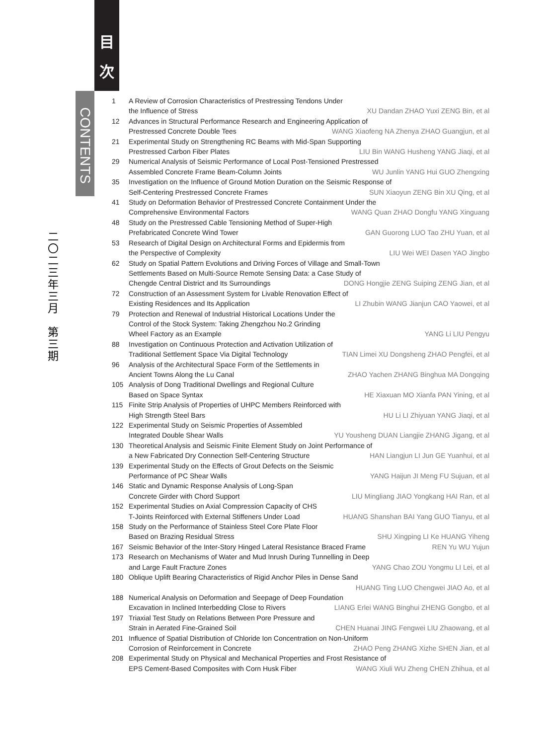目
次
CONTENTS
二〇二三年三月　第三期
1
A Review of Corrosion Characteristics of Prestressing Tendons Under
the Influence of Stress XU Dandan ZHAO Yuxi ZENG Bin, et al
12
Advances in Structural Performance Research and Engineering Application of
Prestressed Concrete Double Tees WANG Xiaofeng NA Zhenya ZHAO Guangjun, et al
21
Experimental Study on Strengthening RC Beams with Mid-Span Supporting
Prestressed Carbon Fiber Plates LIU Bin WANG Husheng YANG Jiaqi, et al
29
Numerical Analysis of Seismic Performance of Local Post-Tensioned Prestressed
Assembled Concrete Frame Beam-Column Joints WU Junlin YANG Hui GUO Zhengxing
35
Investigation on the Influence of Ground Motion Duration on the Seismic Response of
Self-Centering Prestressed Concrete Frames SUN Xiaoyun ZENG Bin XU Qing, et al
41
Study on Deformation Behavior of Prestressed Concrete Containment Under the
Comprehensive Environmental Factors WANG Quan ZHAO Dongfu YANG Xinguang
48
Study on the Prestressed Cable Tensioning Method of Super-High
Prefabricated Concrete Wind Tower GAN Guorong LUO Tao ZHU Yuan, et al
53
Research of Digital Design on Architectural Forms and Epidermis from
the Perspective of Complexity LIU Wei WEI Dasen YAO Jingbo
62
Study on Spatial Pattern Evolutions and Driving Forces of Village and Small-Town
Settlements Based on Multi-Source Remote Sensing Data: a Case Study of
Chengde Central District and Its Surroundings DONG Hongjie ZENG Suiping ZENG Jian, et al
72
Construction of an Assessment System for Livable Renovation Effect of
Existing Residences and Its Application LI Zhubin WANG Jianjun CAO Yaowei, et al
79
Protection and Renewal of Industrial Historical Locations Under the
Control of the Stock System: Taking Zhengzhou No.2 Grinding
Wheel Factory as an Example YANG Li LIU Pengyu
88
Investigation on Continuous Protection and Activation Utilization of
Traditional Settlement Space Via Digital Technology TIAN Limei XU Dongsheng ZHAO Pengfei, et al
96
Analysis of the Architectural Space Form of the Settlements in
Ancient Towns Along the Lu Canal ZHAO Yachen ZHANG Binghua MA Dongqing
105
Analysis of Dong Traditional Dwellings and Regional Culture
Based on Space Syntax HE Xiaxuan MO Xianfa PAN Yining, et al
115
Finite Strip Analysis of Properties of UHPC Members Reinforced with
High Strength Steel Bars HU Li LI Zhiyuan YANG Jiaqi, et al
122
Experimental Study on Seismic Properties of Assembled
Integrated Double Shear Walls YU Yousheng DUAN Liangjie ZHANG Jigang, et al
130
Theoretical Analysis and Seismic Finite Element Study on Joint Performance of
a New Fabricated Dry Connection Self-Centering Structure HAN Liangjun LI Jun GE Yuanhui, et al
139
Experimental Study on the Effects of Grout Defects on the Seismic
Performance of PC Shear Walls YANG Haijun JI Meng FU Sujuan, et al
146
Static and Dynamic Response Analysis of Long-Span
Concrete Girder with Chord Support LIU Mingliang JIAO Yongkang HAI Ran, et al
152
Experimental Studies on Axial Compression Capacity of CHS
T-Joints Reinforced with External Stiffeners Under Load HUANG Shanshan BAI Yang GUO Tianyu, et al
158
Study on the Performance of Stainless Steel Core Plate Floor
Based on Brazing Residual Stress SHU Xingping LI Ke HUANG Yiheng
167
Seismic Behavior of the Inter-Story Hinged Lateral Resistance Braced Frame REN Yu WU Yujun
173
Research on Mechanisms of Water and Mud Inrush During Tunnelling in Deep
and Large Fault Fracture Zones YANG Chao ZOU Yongmu LI Lei, et al
180
Oblique Uplift Bearing Characteristics of Rigid Anchor Piles in Dense Sand
HUANG Ting LUO Chengwei JIAO Ao, et al
188
Numerical Analysis on Deformation and Seepage of Deep Foundation
Excavation in Inclined Interbedding Close to Rivers LIANG Erlei WANG Binghui ZHENG Gongbo, et al
197
Triaxial Test Study on Relations Between Pore Pressure and
Strain in Aerated Fine-Grained Soil CHEN Huanai JING Fengwei LIU Zhaowang, et al
201
Influence of Spatial Distribution of Chloride Ion Concentration on Non-Uniform
Corrosion of Reinforcement in Concrete ZHAO Peng ZHANG Xizhe SHEN Jian, et al
208
Experimental Study on Physical and Mechanical Properties and Frost Resistance of
EPS Cement-Based Composites with Corn Husk Fiber WANG Xiuli WU Zheng CHEN Zhihua, et al